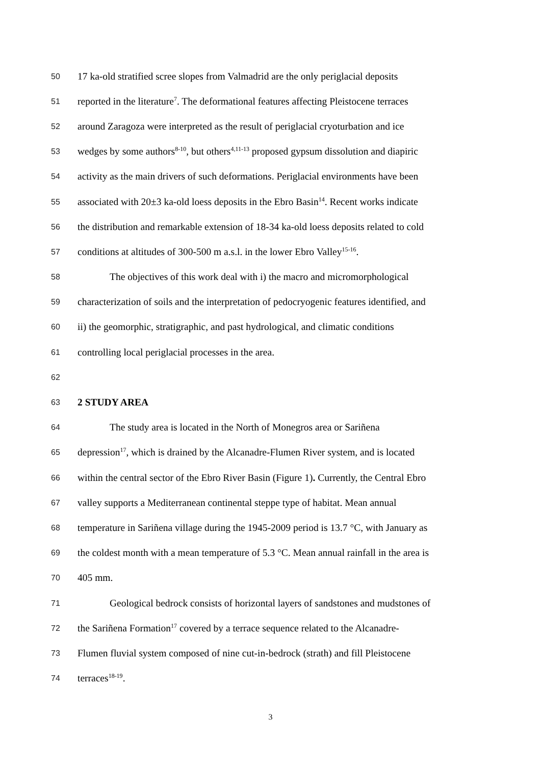50 17 ka-old stratified scree slopes from Valmadrid are the only periglacial deposits
51 reported in the literature<sup>7</sup>. The deformational features affecting Pleistocene terraces
52 around Zaragoza were interpreted as the result of periglacial cryoturbation and ice
53 wedges by some authors<sup>8-10</sup>, but others<sup>4,11-13</sup> proposed gypsum dissolution and diapiric
54 activity as the main drivers of such deformations. Periglacial environments have been
55 associated with 20±3 ka-old loess deposits in the Ebro Basin<sup>14</sup>. Recent works indicate
56 the distribution and remarkable extension of 18-34 ka-old loess deposits related to cold
57 conditions at altitudes of 300-500 m a.s.l. in the lower Ebro Valley<sup>15-16</sup>.
58 The objectives of this work deal with i) the macro and micromorphological
59 characterization of soils and the interpretation of pedocryogenic features identified, and
60 ii) the geomorphic, stratigraphic, and past hydrological, and climatic conditions
61 controlling local periglacial processes in the area.
62
63 2 STUDY AREA
64 The study area is located in the North of Monegros area or Sariñena
65 depression<sup>17</sup>, which is drained by the Alcanadre-Flumen River system, and is located
66 within the central sector of the Ebro River Basin (Figure 1). Currently, the Central Ebro
67 valley supports a Mediterranean continental steppe type of habitat. Mean annual
68 temperature in Sariñena village during the 1945-2009 period is 13.7 °C, with January as
69 the coldest month with a mean temperature of 5.3 °C. Mean annual rainfall in the area is
70 405 mm.
71 Geological bedrock consists of horizontal layers of sandstones and mudstones of
72 the Sariñena Formation<sup>17</sup> covered by a terrace sequence related to the Alcanadre-
73 Flumen fluvial system composed of nine cut-in-bedrock (strath) and fill Pleistocene
74 terraces<sup>18-19</sup>.
3